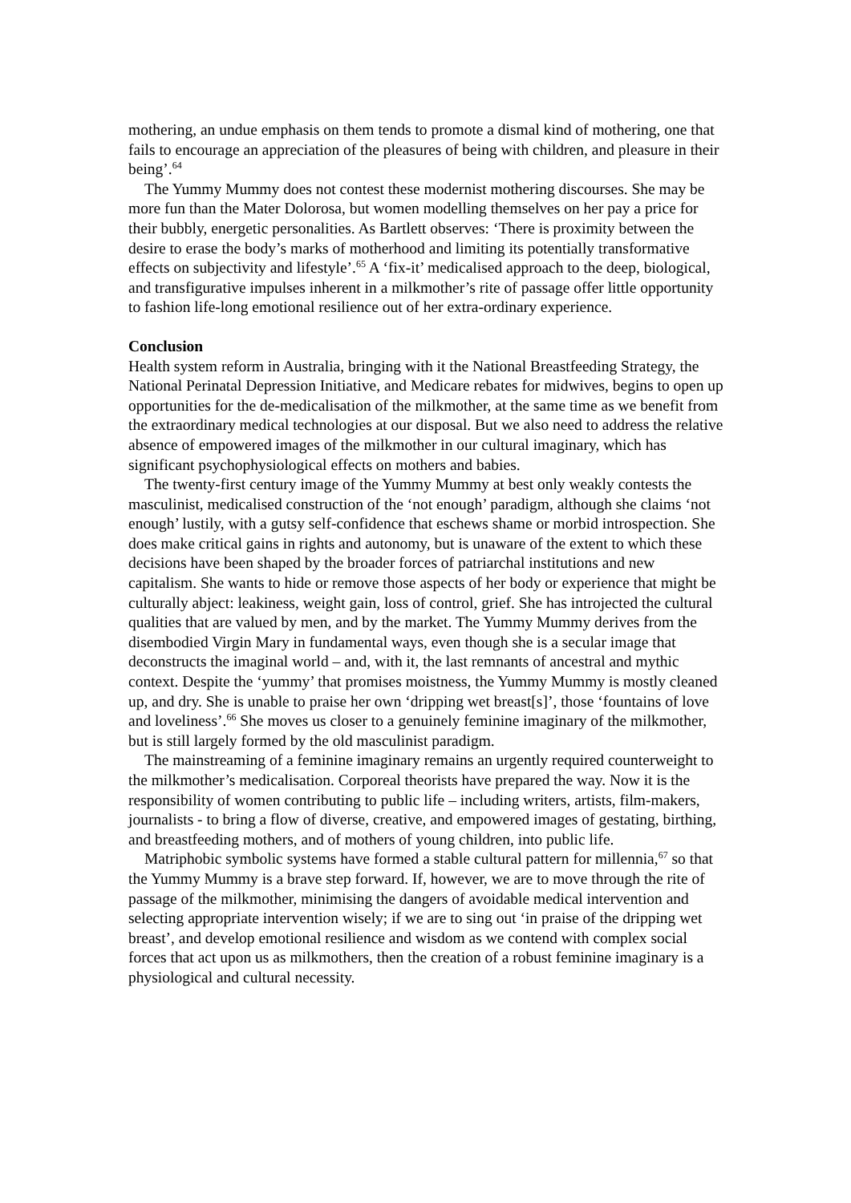mothering, an undue emphasis on them tends to promote a dismal kind of mothering, one that fails to encourage an appreciation of the pleasures of being with children, and pleasure in their being’.<sup>64</sup>
The Yummy Mummy does not contest these modernist mothering discourses. She may be more fun than the Mater Dolorosa, but women modelling themselves on her pay a price for their bubbly, energetic personalities. As Bartlett observes: ‘There is proximity between the desire to erase the body’s marks of motherhood and limiting its potentially transformative effects on subjectivity and lifestyle’.<sup>65</sup> A ‘fix-it’ medicalised approach to the deep, biological, and transfigurative impulses inherent in a milkmother’s rite of passage offer little opportunity to fashion life-long emotional resilience out of her extra-ordinary experience.
Conclusion
Health system reform in Australia, bringing with it the National Breastfeeding Strategy, the National Perinatal Depression Initiative, and Medicare rebates for midwives, begins to open up opportunities for the de-medicalisation of the milkmother, at the same time as we benefit from the extraordinary medical technologies at our disposal. But we also need to address the relative absence of empowered images of the milkmother in our cultural imaginary, which has significant psychophysiological effects on mothers and babies.
The twenty-first century image of the Yummy Mummy at best only weakly contests the masculinist, medicalised construction of the ‘not enough’ paradigm, although she claims ‘not enough’ lustily, with a gutsy self-confidence that eschews shame or morbid introspection. She does make critical gains in rights and autonomy, but is unaware of the extent to which these decisions have been shaped by the broader forces of patriarchal institutions and new capitalism. She wants to hide or remove those aspects of her body or experience that might be culturally abject: leakiness, weight gain, loss of control, grief. She has introjected the cultural qualities that are valued by men, and by the market. The Yummy Mummy derives from the disembodied Virgin Mary in fundamental ways, even though she is a secular image that deconstructs the imaginal world – and, with it, the last remnants of ancestral and mythic context. Despite the ‘yummy’ that promises moistness, the Yummy Mummy is mostly cleaned up, and dry. She is unable to praise her own ‘dripping wet breast[s]’, those ‘fountains of love and loveliness’.<sup>66</sup> She moves us closer to a genuinely feminine imaginary of the milkmother, but is still largely formed by the old masculinist paradigm.
The mainstreaming of a feminine imaginary remains an urgently required counterweight to the milkmother’s medicalisation. Corporeal theorists have prepared the way. Now it is the responsibility of women contributing to public life – including writers, artists, film-makers, journalists - to bring a flow of diverse, creative, and empowered images of gestating, birthing, and breastfeeding mothers, and of mothers of young children, into public life.
Matriphobic symbolic systems have formed a stable cultural pattern for millennia,<sup>67</sup> so that the Yummy Mummy is a brave step forward. If, however, we are to move through the rite of passage of the milkmother, minimising the dangers of avoidable medical intervention and selecting appropriate intervention wisely; if we are to sing out ‘in praise of the dripping wet breast’, and develop emotional resilience and wisdom as we contend with complex social forces that act upon us as milkmothers, then the creation of a robust feminine imaginary is a physiological and cultural necessity.